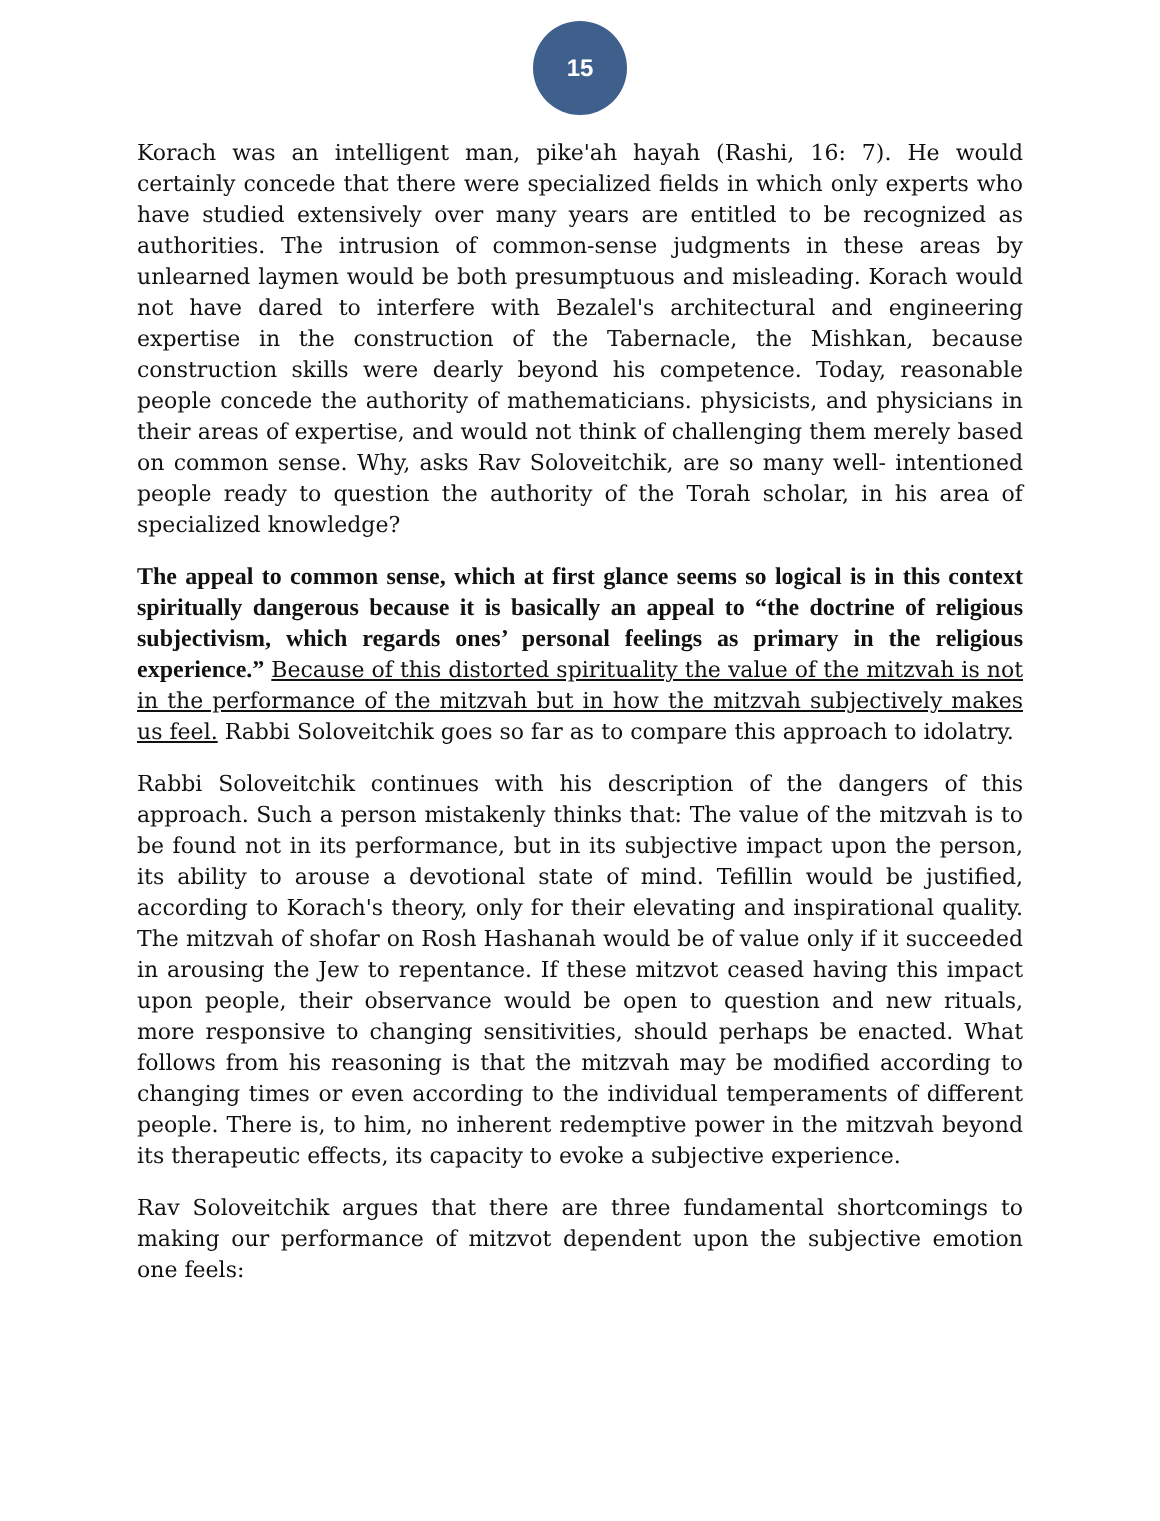15
Korach was an intelligent man, pike'ah hayah (Rashi, 16: 7). He would certainly concede that there were specialized fields in which only experts who have studied extensively over many years are entitled to be recognized as authorities. The intrusion of common-sense judgments in these areas by unlearned laymen would be both presumptuous and misleading. Korach would not have dared to interfere with Bezalel's architectural and engineering expertise in the construction of the Tabernacle, the Mishkan, because construction skills were dearly beyond his competence. Today, reasonable people concede the authority of mathematicians. physicists, and physicians in their areas of expertise, and would not think of challenging them merely based on common sense. Why, asks Rav Soloveitchik, are so many well- intentioned people ready to question the authority of the Torah scholar, in his area of specialized knowledge?
The appeal to common sense, which at first glance seems so logical is in this context spiritually dangerous because it is basically an appeal to “the doctrine of religious subjectivism, which regards ones’ personal feelings as primary in the religious experience.” Because of this distorted spirituality the value of the mitzvah is not in the performance of the mitzvah but in how the mitzvah subjectively makes us feel. Rabbi Soloveitchik goes so far as to compare this approach to idolatry.
Rabbi Soloveitchik continues with his description of the dangers of this approach. Such a person mistakenly thinks that: The value of the mitzvah is to be found not in its performance, but in its subjective impact upon the person, its ability to arouse a devotional state of mind. Tefillin would be justified, according to Korach's theory, only for their elevating and inspirational quality. The mitzvah of shofar on Rosh Hashanah would be of value only if it succeeded in arousing the Jew to repentance. If these mitzvot ceased having this impact upon people, their observance would be open to question and new rituals, more responsive to changing sensitivities, should perhaps be enacted. What follows from his reasoning is that the mitzvah may be modified according to changing times or even according to the individual temperaments of different people. There is, to him, no inherent redemptive power in the mitzvah beyond its therapeutic effects, its capacity to evoke a subjective experience.
Rav Soloveitchik argues that there are three fundamental shortcomings to making our performance of mitzvot dependent upon the subjective emotion one feels: